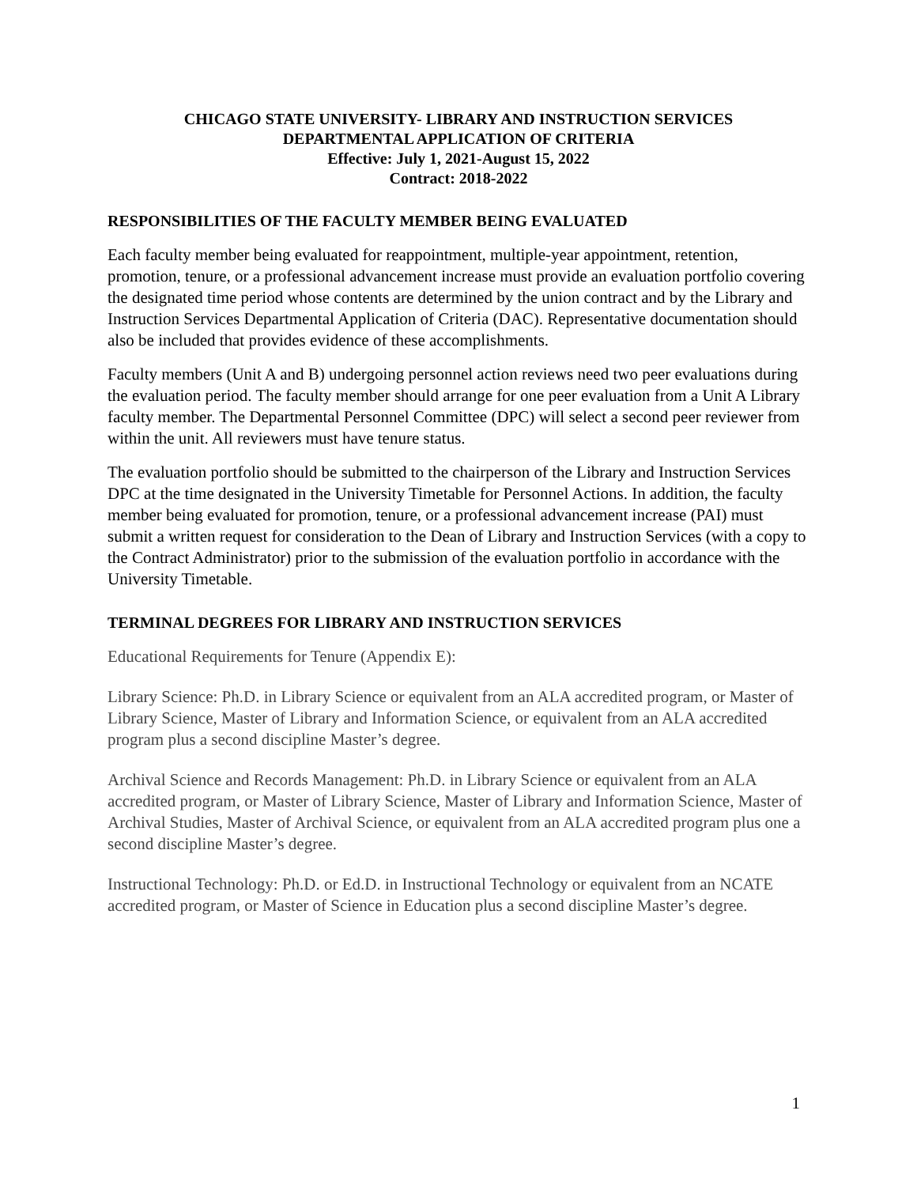CHICAGO STATE UNIVERSITY- LIBRARY AND INSTRUCTION SERVICES
DEPARTMENTAL APPLICATION OF CRITERIA
Effective: July 1, 2021-August 15, 2022
Contract: 2018-2022
RESPONSIBILITIES OF THE FACULTY MEMBER BEING EVALUATED
Each faculty member being evaluated for reappointment, multiple-year appointment, retention, promotion, tenure, or a professional advancement increase must provide an evaluation portfolio covering the designated time period whose contents are determined by the union contract and by the Library and Instruction Services Departmental Application of Criteria (DAC). Representative documentation should also be included that provides evidence of these accomplishments.
Faculty members (Unit A and B) undergoing personnel action reviews need two peer evaluations during the evaluation period. The faculty member should arrange for one peer evaluation from a Unit A Library faculty member. The Departmental Personnel Committee (DPC) will select a second peer reviewer from within the unit. All reviewers must have tenure status.
The evaluation portfolio should be submitted to the chairperson of the Library and Instruction Services DPC at the time designated in the University Timetable for Personnel Actions. In addition, the faculty member being evaluated for promotion, tenure, or a professional advancement increase (PAI) must submit a written request for consideration to the Dean of Library and Instruction Services (with a copy to the Contract Administrator) prior to the submission of the evaluation portfolio in accordance with the University Timetable.
TERMINAL DEGREES FOR LIBRARY AND INSTRUCTION SERVICES
Educational Requirements for Tenure (Appendix E):
Library Science: Ph.D. in Library Science or equivalent from an ALA accredited program, or Master of Library Science, Master of Library and Information Science, or equivalent from an ALA accredited program plus a second discipline Master’s degree.
Archival Science and Records Management: Ph.D. in Library Science or equivalent from an ALA accredited program, or Master of Library Science, Master of Library and Information Science, Master of Archival Studies, Master of Archival Science, or equivalent from an ALA accredited program plus one a second discipline Master’s degree.
Instructional Technology: Ph.D. or Ed.D. in Instructional Technology or equivalent from an NCATE accredited program, or Master of Science in Education plus a second discipline Master’s degree.
1